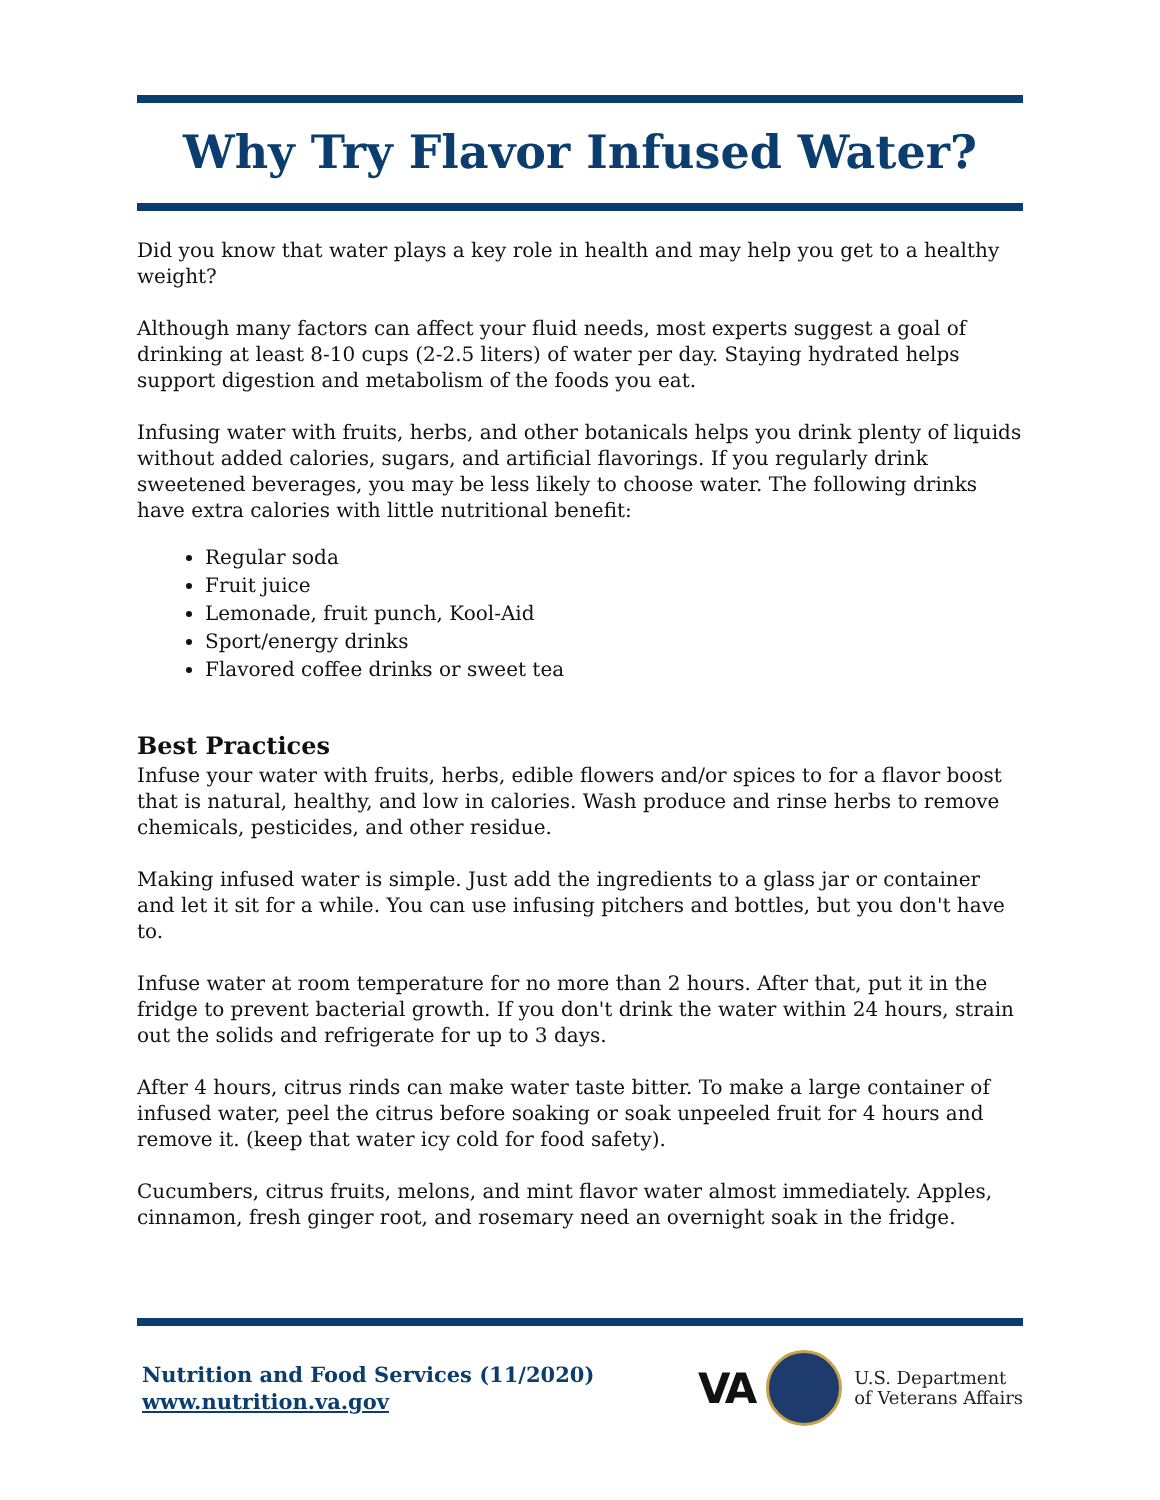Why Try Flavor Infused Water?
Did you know that water plays a key role in health and may help you get to a healthy weight?
Although many factors can affect your fluid needs, most experts suggest a goal of drinking at least 8-10 cups (2-2.5 liters) of water per day. Staying hydrated helps support digestion and metabolism of the foods you eat.
Infusing water with fruits, herbs, and other botanicals helps you drink plenty of liquids without added calories, sugars, and artificial flavorings. If you regularly drink sweetened beverages, you may be less likely to choose water. The following drinks have extra calories with little nutritional benefit:
Regular soda
Fruit juice
Lemonade, fruit punch, Kool-Aid
Sport/energy drinks
Flavored coffee drinks or sweet tea
Best Practices
Infuse your water with fruits, herbs, edible flowers and/or spices to for a flavor boost that is natural, healthy, and low in calories. Wash produce and rinse herbs to remove chemicals, pesticides, and other residue.
Making infused water is simple. Just add the ingredients to a glass jar or container and let it sit for a while. You can use infusing pitchers and bottles, but you don't have to.
Infuse water at room temperature for no more than 2 hours. After that, put it in the fridge to prevent bacterial growth. If you don't drink the water within 24 hours, strain out the solids and refrigerate for up to 3 days.
After 4 hours, citrus rinds can make water taste bitter. To make a large container of infused water, peel the citrus before soaking or soak unpeeled fruit for 4 hours and remove it. (keep that water icy cold for food safety).
Cucumbers, citrus fruits, melons, and mint flavor water almost immediately. Apples, cinnamon, fresh ginger root, and rosemary need an overnight soak in the fridge.
Nutrition and Food Services (11/2020)
www.nutrition.va.gov
VA
U.S. Department
of Veterans Affairs